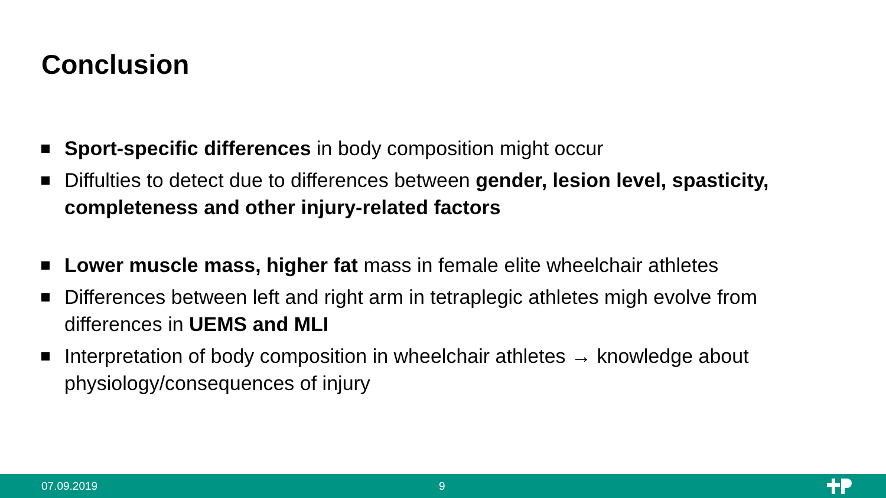Conclusion
Sport-specific differences in body composition might occur
Diffulties to detect due to differences between gender, lesion level, spasticity, completeness and other injury-related factors
Lower muscle mass, higher fat mass in female elite wheelchair athletes
Differences between left and right arm in tetraplegic athletes migh evolve from differences in UEMS and MLI
Interpretation of body composition in wheelchair athletes → knowledge about physiology/consequences of injury
07.09.2019 9